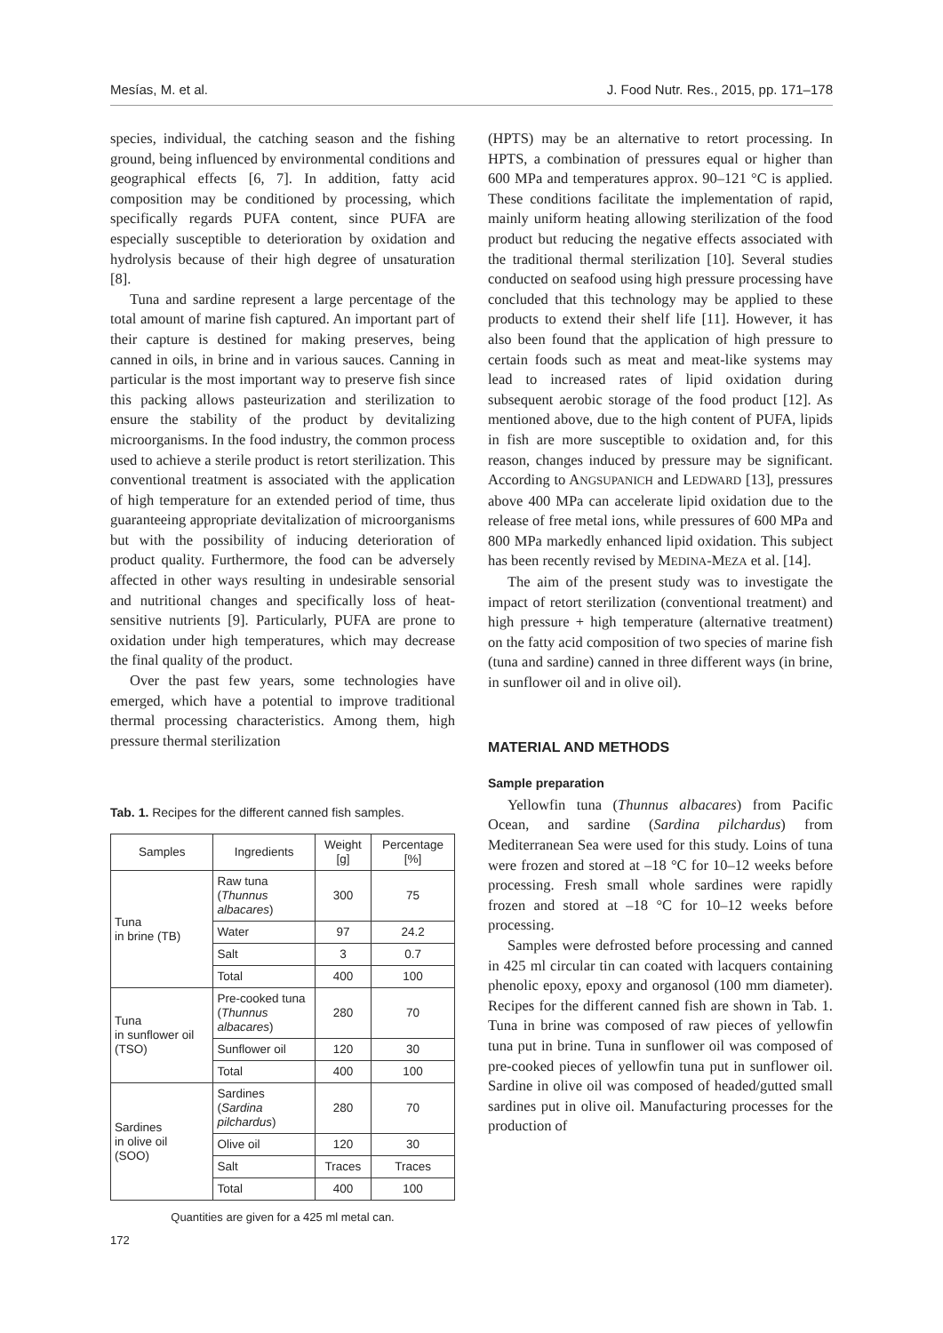Mesías, M. et al. J. Food Nutr. Res., 2015, pp. 171–178
species, individual, the catching season and the fishing ground, being influenced by environmental conditions and geographical effects [6, 7]. In addition, fatty acid composition may be conditioned by processing, which specifically regards PUFA content, since PUFA are especially susceptible to deterioration by oxidation and hydrolysis because of their high degree of unsaturation [8].
Tuna and sardine represent a large percentage of the total amount of marine fish captured. An important part of their capture is destined for making preserves, being canned in oils, in brine and in various sauces. Canning in particular is the most important way to preserve fish since this packing allows pasteurization and sterilization to ensure the stability of the product by devitalizing microorganisms. In the food industry, the common process used to achieve a sterile product is retort sterilization. This conventional treatment is associated with the application of high temperature for an extended period of time, thus guaranteeing appropriate devitalization of microorganisms but with the possibility of inducing deterioration of product quality. Furthermore, the food can be adversely affected in other ways resulting in undesirable sensorial and nutritional changes and specifically loss of heat-sensitive nutrients [9]. Particularly, PUFA are prone to oxidation under high temperatures, which may decrease the final quality of the product.
Over the past few years, some technologies have emerged, which have a potential to improve traditional thermal processing characteristics. Among them, high pressure thermal sterilization
Tab. 1. Recipes for the different canned fish samples.
| Samples | Ingredients | Weight [g] | Percentage [%] |
| --- | --- | --- | --- |
| Tuna in brine (TB) | Raw tuna ( Thunnus albacares ) | 300 | 75 |
| | Water | 97 | 24.2 |
| | Salt | 3 | 0.7 |
| | Total | 400 | 100 |
| Tuna in sunflower oil (TSO) | Pre-cooked tuna ( Thunnus albacares ) | 280 | 70 |
| | Sunflower oil | 120 | 30 |
| | Total | 400 | 100 |
| Sardines in olive oil (SOO) | Sardines ( Sardina pilchardus ) | 280 | 70 |
| | Olive oil | 120 | 30 |
| | Salt | Traces | Traces |
| | Total | 400 | 100 |
Quantities are given for a 425 ml metal can.
(HPTS) may be an alternative to retort processing. In HPTS, a combination of pressures equal or higher than 600 MPa and temperatures approx. 90–121 °C is applied. These conditions facilitate the implementation of rapid, mainly uniform heating allowing sterilization of the food product but reducing the negative effects associated with the traditional thermal sterilization [10]. Several studies conducted on seafood using high pressure processing have concluded that this technology may be applied to these products to extend their shelf life [11]. However, it has also been found that the application of high pressure to certain foods such as meat and meat-like systems may lead to increased rates of lipid oxidation during subsequent aerobic storage of the food product [12]. As mentioned above, due to the high content of PUFA, lipids in fish are more susceptible to oxidation and, for this reason, changes induced by pressure may be significant. According to ANGSUPANICH and LEDWARD [13], pressures above 400 MPa can accelerate lipid oxidation due to the release of free metal ions, while pressures of 600 MPa and 800 MPa markedly enhanced lipid oxidation. This subject has been recently revised by MEDINA-MEZA et al. [14].
The aim of the present study was to investigate the impact of retort sterilization (conventional treatment) and high pressure + high temperature (alternative treatment) on the fatty acid composition of two species of marine fish (tuna and sardine) canned in three different ways (in brine, in sunflower oil and in olive oil).
MATERIAL AND METHODS
Sample preparation
Yellowfin tuna (Thunnus albacares) from Pacific Ocean, and sardine (Sardina pilchardus) from Mediterranean Sea were used for this study. Loins of tuna were frozen and stored at –18 °C for 10–12 weeks before processing. Fresh small whole sardines were rapidly frozen and stored at –18 °C for 10–12 weeks before processing.
Samples were defrosted before processing and canned in 425 ml circular tin can coated with lacquers containing phenolic epoxy, epoxy and organosol (100 mm diameter). Recipes for the different canned fish are shown in Tab. 1. Tuna in brine was composed of raw pieces of yellowfin tuna put in brine. Tuna in sunflower oil was composed of pre-cooked pieces of yellowfin tuna put in sunflower oil. Sardine in olive oil was composed of headed/gutted small sardines put in olive oil. Manufacturing processes for the production of
172